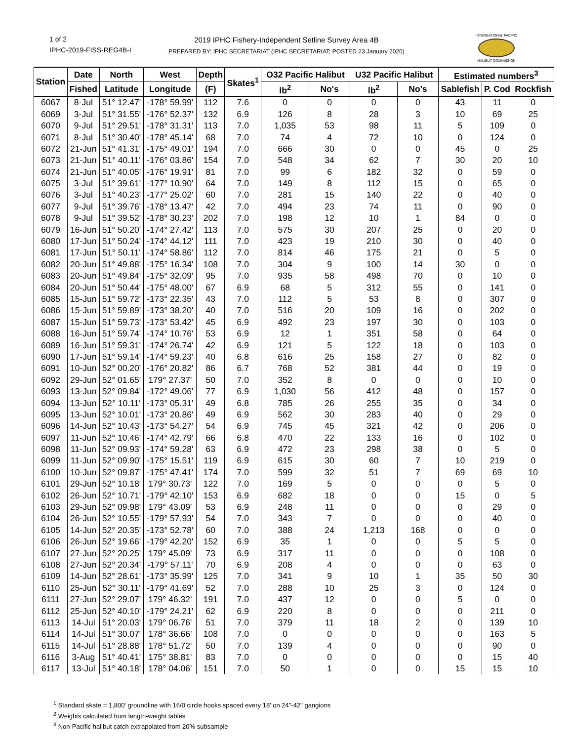1 of 2
IPHC-2019-FISS-REG4B-I
2019 IPHC Fishery-Independent Setline Survey Area 4B
PREPARED BY: IPHC SECRETARIAT (IPHC SECRETARIAT; POSTED 23 January 2020)
INTERNATIONAL PACIFIC
HALIBUT COMMISSION
| Station | Date | North | West | Depth | Skates<sup>1</sup> | O32 Pacific Halibut | | U32 Pacific Halibut | | Estimated numbers<sup>3</sup> | | |
| --- | --- | --- | --- | --- | --- | --- | --- | --- | --- | --- | --- | --- |
| | Fished | Latitude | Longitude | (F) | | lb<sup>2</sup> | No's | lb<sup>2</sup> | No's | Sablefish | P. Cod | Rockfish |
| 6067 | 8-Jul | 51° 12.47' | -178° 59.99' | 112 | 7.6 | 0 | 0 | 0 | 0 | 43 | 11 | 0 |
| 6069 | 3-Jul | 51° 31.55' | -176° 52.37' | 132 | 6.9 | 126 | 8 | 28 | 3 | 10 | 69 | 25 |
| 6070 | 9-Jul | 51° 29.51' | -178° 31.31' | 113 | 7.0 | 1,035 | 53 | 98 | 11 | 5 | 109 | 0 |
| 6071 | 8-Jul | 51° 30.40' | -178° 45.14' | 68 | 7.0 | 74 | 4 | 72 | 10 | 0 | 124 | 0 |
| 6072 | 21-Jun | 51° 41.31' | -175° 49.01' | 194 | 7.0 | 666 | 30 | 0 | 0 | 45 | 0 | 25 |
| 6073 | 21-Jun | 51° 40.11' | -176° 03.86' | 154 | 7.0 | 548 | 34 | 62 | 7 | 30 | 20 | 10 |
| 6074 | 21-Jun | 51° 40.05' | -176° 19.91' | 81 | 7.0 | 99 | 6 | 182 | 32 | 0 | 59 | 0 |
| 6075 | 3-Jul | 51° 39.61' | -177° 10.90' | 64 | 7.0 | 149 | 8 | 112 | 15 | 0 | 65 | 0 |
| 6076 | 3-Jul | 51° 40.23' | -177° 25.02' | 60 | 7.0 | 281 | 15 | 140 | 22 | 0 | 40 | 0 |
| 6077 | 9-Jul | 51° 39.76' | -178° 13.47' | 42 | 7.0 | 494 | 23 | 74 | 11 | 0 | 90 | 0 |
| 6078 | 9-Jul | 51° 39.52' | -178° 30.23' | 202 | 7.0 | 198 | 12 | 10 | 1 | 84 | 0 | 0 |
| 6079 | 16-Jun | 51° 50.20' | -174° 27.42' | 113 | 7.0 | 575 | 30 | 207 | 25 | 0 | 20 | 0 |
| 6080 | 17-Jun | 51° 50.24' | -174° 44.12' | 111 | 7.0 | 423 | 19 | 210 | 30 | 0 | 40 | 0 |
| 6081 | 17-Jun | 51° 50.11' | -174° 58.86' | 112 | 7.0 | 814 | 46 | 175 | 21 | 0 | 5 | 0 |
| 6082 | 20-Jun | 51° 49.88' | -175° 16.34' | 108 | 7.0 | 304 | 9 | 100 | 14 | 30 | 0 | 0 |
| 6083 | 20-Jun | 51° 49.84' | -175° 32.09' | 95 | 7.0 | 935 | 58 | 498 | 70 | 0 | 10 | 0 |
| 6084 | 20-Jun | 51° 50.44' | -175° 48.00' | 67 | 6.9 | 68 | 5 | 312 | 55 | 0 | 141 | 0 |
| 6085 | 15-Jun | 51° 59.72' | -173° 22.35' | 43 | 7.0 | 112 | 5 | 53 | 8 | 0 | 307 | 0 |
| 6086 | 15-Jun | 51° 59.89' | -173° 38.20' | 40 | 7.0 | 516 | 20 | 109 | 16 | 0 | 202 | 0 |
| 6087 | 15-Jun | 51° 59.73' | -173° 53.42' | 45 | 6.9 | 492 | 23 | 197 | 30 | 0 | 103 | 0 |
| 6088 | 16-Jun | 51° 59.74' | -174° 10.76' | 53 | 6.9 | 12 | 1 | 351 | 58 | 0 | 64 | 0 |
| 6089 | 16-Jun | 51° 59.31' | -174° 26.74' | 42 | 6.9 | 121 | 5 | 122 | 18 | 0 | 103 | 0 |
| 6090 | 17-Jun | 51° 59.14' | -174° 59.23' | 40 | 6.8 | 616 | 25 | 158 | 27 | 0 | 82 | 0 |
| 6091 | 10-Jun | 52° 00.20' | -176° 20.82' | 86 | 6.7 | 768 | 52 | 381 | 44 | 0 | 19 | 0 |
| 6092 | 29-Jun | 52° 01.65' | 179° 27.37' | 50 | 7.0 | 352 | 8 | 0 | 0 | 0 | 10 | 0 |
| 6093 | 13-Jun | 52° 09.84' | -172° 49.06' | 77 | 6.9 | 1,030 | 56 | 412 | 48 | 0 | 157 | 0 |
| 6094 | 13-Jun | 52° 10.11' | -173° 05.31' | 49 | 6.8 | 785 | 26 | 255 | 35 | 0 | 34 | 0 |
| 6095 | 13-Jun | 52° 10.01' | -173° 20.86' | 49 | 6.9 | 562 | 30 | 283 | 40 | 0 | 29 | 0 |
| 6096 | 14-Jun | 52° 10.43' | -173° 54.27' | 54 | 6.9 | 745 | 45 | 321 | 42 | 0 | 206 | 0 |
| 6097 | 11-Jun | 52° 10.46' | -174° 42.79' | 66 | 6.8 | 470 | 22 | 133 | 16 | 0 | 102 | 0 |
| 6098 | 11-Jun | 52° 09.93' | -174° 59.28' | 63 | 6.9 | 472 | 23 | 298 | 38 | 0 | 5 | 0 |
| 6099 | 11-Jun | 52° 09.90' | -175° 15.51' | 119 | 6.9 | 615 | 30 | 60 | 7 | 10 | 219 | 0 |
| 6100 | 10-Jun | 52° 09.87' | -175° 47.41' | 174 | 7.0 | 599 | 32 | 51 | 7 | 69 | 69 | 10 |
| 6101 | 29-Jun | 52° 10.18' | 179° 30.73' | 122 | 7.0 | 169 | 5 | 0 | 0 | 0 | 5 | 0 |
| 6102 | 26-Jun | 52° 10.71' | -179° 42.10' | 153 | 6.9 | 682 | 18 | 0 | 0 | 15 | 0 | 5 |
| 6103 | 29-Jun | 52° 09.98' | 179° 43.09' | 53 | 6.9 | 248 | 11 | 0 | 0 | 0 | 29 | 0 |
| 6104 | 26-Jun | 52° 10.55' | -179° 57.93' | 54 | 7.0 | 343 | 7 | 0 | 0 | 0 | 40 | 0 |
| 6105 | 14-Jun | 52° 20.35' | -173° 52.78' | 60 | 7.0 | 388 | 24 | 1,213 | 168 | 0 | 0 | 0 |
| 6106 | 26-Jun | 52° 19.66' | -179° 42.20' | 152 | 6.9 | 35 | 1 | 0 | 0 | 5 | 5 | 0 |
| 6107 | 27-Jun | 52° 20.25' | 179° 45.09' | 73 | 6.9 | 317 | 11 | 0 | 0 | 0 | 108 | 0 |
| 6108 | 27-Jun | 52° 20.34' | -179° 57.11' | 70 | 6.9 | 208 | 4 | 0 | 0 | 0 | 63 | 0 |
| 6109 | 14-Jun | 52° 28.61' | -173° 35.99' | 125 | 7.0 | 341 | 9 | 10 | 1 | 35 | 50 | 30 |
| 6110 | 25-Jun | 52° 30.11' | -179° 41.69' | 52 | 7.0 | 288 | 10 | 25 | 3 | 0 | 124 | 0 |
| 6111 | 27-Jun | 52° 29.07' | 179° 46.32' | 191 | 7.0 | 437 | 12 | 0 | 0 | 5 | 0 | 0 |
| 6112 | 25-Jun | 52° 40.10' | -179° 24.21' | 62 | 6.9 | 220 | 8 | 0 | 0 | 0 | 211 | 0 |
| 6113 | 14-Jul | 51° 20.03' | 179° 06.76' | 51 | 7.0 | 379 | 11 | 18 | 2 | 0 | 139 | 10 |
| 6114 | 14-Jul | 51° 30.07' | 178° 36.66' | 108 | 7.0 | 0 | 0 | 0 | 0 | 0 | 163 | 5 |
| 6115 | 14-Jul | 51° 28.88' | 178° 51.72' | 50 | 7.0 | 139 | 4 | 0 | 0 | 0 | 90 | 0 |
| 6116 | 3-Aug | 51° 40.41' | 175° 38.81' | 83 | 7.0 | 0 | 0 | 0 | 0 | 0 | 15 | 40 |
| 6117 | 13-Jul | 51° 40.18' | 178° 04.06' | 151 | 7.0 | 50 | 1 | 0 | 0 | 15 | 15 | 10 |
<sup>1</sup> Standard skate = 1,800' groundline with 16/0 circle hooks spaced every 18' on 24"-42" gangions
<sup>2</sup> Weights calculated from length-weight tables
<sup>3</sup> Non-Pacific halibut catch extrapolated from 20% subsample